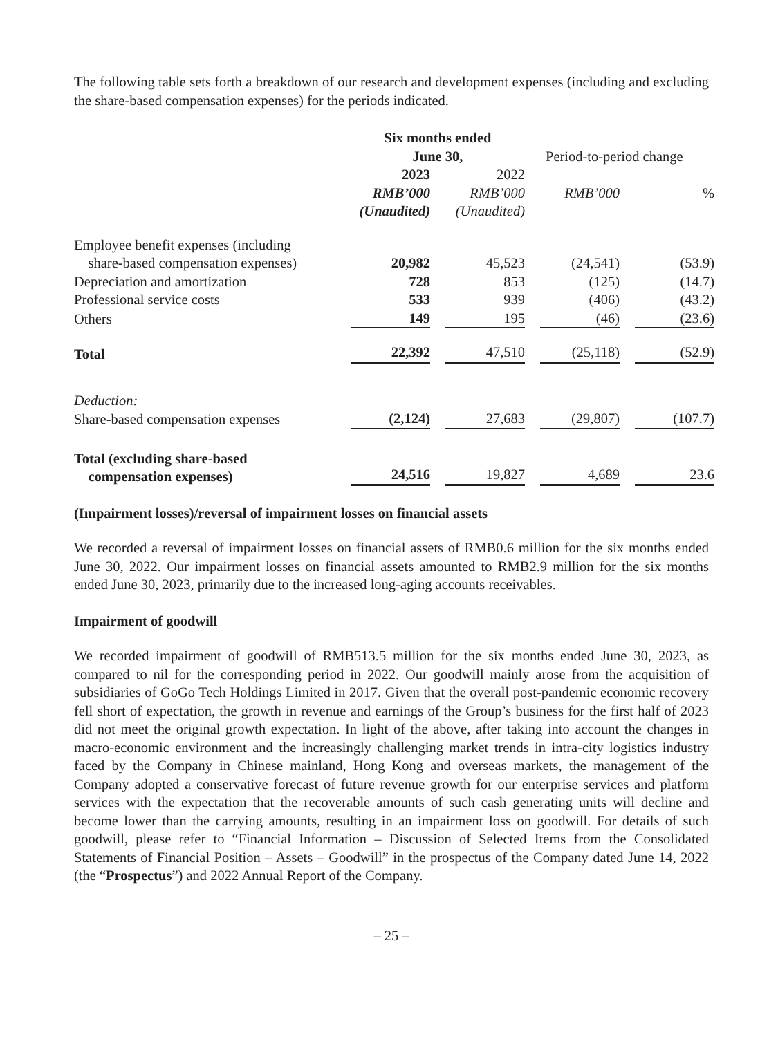The following table sets forth a breakdown of our research and development expenses (including and excluding the share-based compensation expenses) for the periods indicated.
| | Six months ended June 30, | | | | Period-to-period change | | |
| --- | --- | --- | --- | --- | --- | --- | --- |
| | 2023 | | 2022 | | | | |
| | RMB’000 | | RMB’000 | | RMB’000 | | % |
| | (Unaudited) | | (Unaudited) | | | | |
| Employee benefit expenses (including share-based compensation expenses) | 20,982 | | 45,523 | | (24,541) | | (53.9) |
| Depreciation and amortization | 728 | | 853 | | (125) | | (14.7) |
| Professional service costs | 533 | | 939 | | (406) | | (43.2) |
| Others | 149 | | 195 | | (46) | | (23.6) |
| Total | 22,392 | | 47,510 | | (25,118) | | (52.9) |
| Deduction: | | | | | | | |
| Share-based compensation expenses | (2,124) | | 27,683 | | (29,807) | | (107.7) |
| Total (excluding share-based compensation expenses) | 24,516 | | 19,827 | | 4,689 | | 23.6 |
(Impairment losses)/reversal of impairment losses on financial assets
We recorded a reversal of impairment losses on financial assets of RMB0.6 million for the six months ended June 30, 2022. Our impairment losses on financial assets amounted to RMB2.9 million for the six months ended June 30, 2023, primarily due to the increased long-aging accounts receivables.
Impairment of goodwill
We recorded impairment of goodwill of RMB513.5 million for the six months ended June 30, 2023, as compared to nil for the corresponding period in 2022. Our goodwill mainly arose from the acquisition of subsidiaries of GoGo Tech Holdings Limited in 2017. Given that the overall post-pandemic economic recovery fell short of expectation, the growth in revenue and earnings of the Group’s business for the first half of 2023 did not meet the original growth expectation. In light of the above, after taking into account the changes in macro-economic environment and the increasingly challenging market trends in intra-city logistics industry faced by the Company in Chinese mainland, Hong Kong and overseas markets, the management of the Company adopted a conservative forecast of future revenue growth for our enterprise services and platform services with the expectation that the recoverable amounts of such cash generating units will decline and become lower than the carrying amounts, resulting in an impairment loss on goodwill. For details of such goodwill, please refer to “Financial Information – Discussion of Selected Items from the Consolidated Statements of Financial Position – Assets – Goodwill” in the prospectus of the Company dated June 14, 2022 (the “Prospectus”) and 2022 Annual Report of the Company.
– 25 –